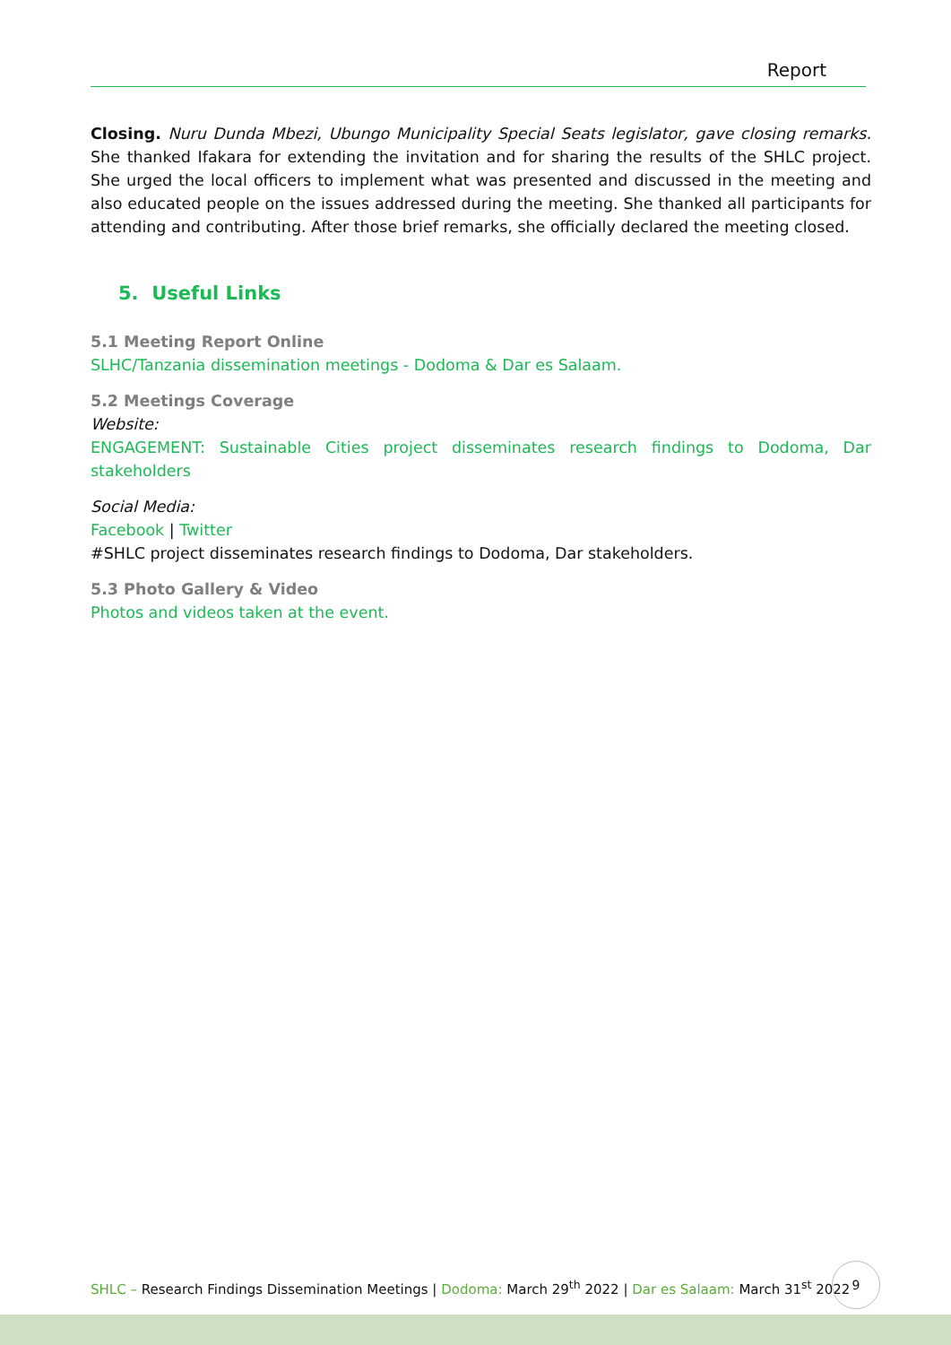Report
Closing. Nuru Dunda Mbezi, Ubungo Municipality Special Seats legislator, gave closing remarks. She thanked Ifakara for extending the invitation and for sharing the results of the SHLC project. She urged the local officers to implement what was presented and discussed in the meeting and also educated people on the issues addressed during the meeting. She thanked all participants for attending and contributing. After those brief remarks, she officially declared the meeting closed.
5. Useful Links
5.1 Meeting Report Online
SLHC/Tanzania dissemination meetings - Dodoma & Dar es Salaam.
5.2 Meetings Coverage
Website:
ENGAGEMENT: Sustainable Cities project disseminates research findings to Dodoma, Dar stakeholders
Social Media:
Facebook | Twitter
#SHLC project disseminates research findings to Dodoma, Dar stakeholders.
5.3 Photo Gallery & Video
Photos and videos taken at the event.
SHLC – Research Findings Dissemination Meetings | Dodoma: March 29<sup>th</sup> 2022 | Dar es Salaam: March 31<sup>st</sup> 2022
9